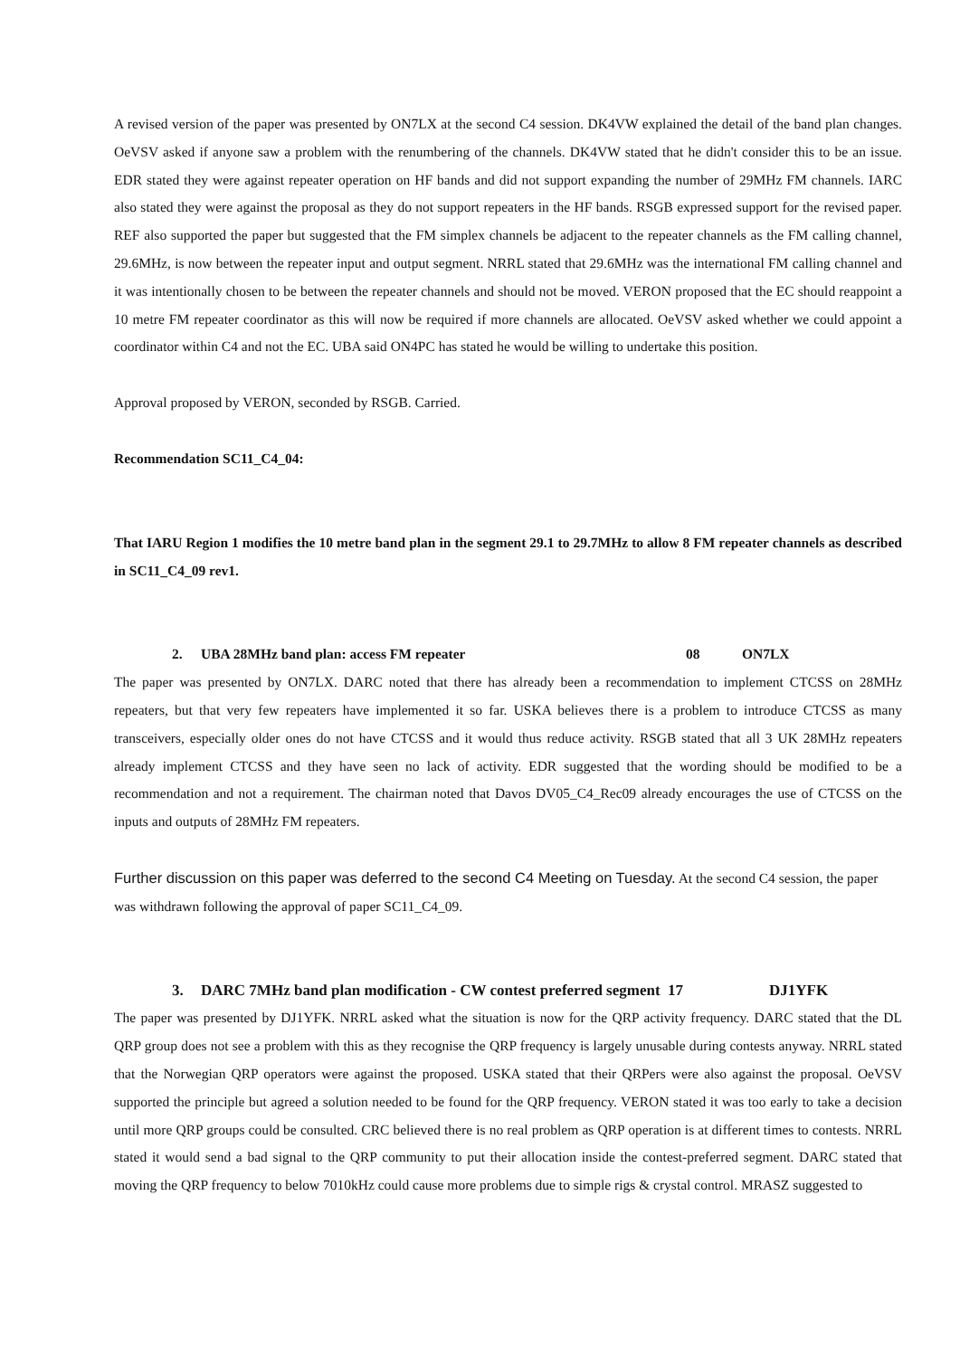A revised version of the paper was presented by ON7LX at the second C4 session. DK4VW explained the detail of the band plan changes. OeVSV asked if anyone saw a problem with the renumbering of the channels. DK4VW stated that he didn't consider this to be an issue. EDR stated they were against repeater operation on HF bands and did not support expanding the number of 29MHz FM channels. IARC also stated they were against the proposal as they do not support repeaters in the HF bands. RSGB expressed support for the revised paper. REF also supported the paper but suggested that the FM simplex channels be adjacent to the repeater channels as the FM calling channel, 29.6MHz, is now between the repeater input and output segment. NRRL stated that 29.6MHz was the international FM calling channel and it was intentionally chosen to be between the repeater channels and should not be moved. VERON proposed that the EC should reappoint a 10 metre FM repeater coordinator as this will now be required if more channels are allocated. OeVSV asked whether we could appoint a coordinator within C4 and not the EC. UBA said ON4PC has stated he would be willing to undertake this position.
Approval proposed by VERON, seconded by RSGB. Carried.
Recommendation SC11_C4_04:
That IARU Region 1 modifies the 10 metre band plan in the segment 29.1 to 29.7MHz to allow 8 FM repeater channels as described in SC11_C4_09 rev1.
2. UBA 28MHz band plan: access FM repeater 08 ON7LX
The paper was presented by ON7LX. DARC noted that there has already been a recommendation to implement CTCSS on 28MHz repeaters, but that very few repeaters have implemented it so far. USKA believes there is a problem to introduce CTCSS as many transceivers, especially older ones do not have CTCSS and it would thus reduce activity. RSGB stated that all 3 UK 28MHz repeaters already implement CTCSS and they have seen no lack of activity. EDR suggested that the wording should be modified to be a recommendation and not a requirement. The chairman noted that Davos DV05_C4_Rec09 already encourages the use of CTCSS on the inputs and outputs of 28MHz FM repeaters.
Further discussion on this paper was deferred to the second C4 Meeting on Tuesday. At the second C4 session, the paper was withdrawn following the approval of paper SC11_C4_09.
3. DARC 7MHz band plan modification - CW contest preferred segment 17 DJ1YFK
The paper was presented by DJ1YFK. NRRL asked what the situation is now for the QRP activity frequency. DARC stated that the DL QRP group does not see a problem with this as they recognise the QRP frequency is largely unusable during contests anyway. NRRL stated that the Norwegian QRP operators were against the proposed. USKA stated that their QRPers were also against the proposal. OeVSV supported the principle but agreed a solution needed to be found for the QRP frequency. VERON stated it was too early to take a decision until more QRP groups could be consulted. CRC believed there is no real problem as QRP operation is at different times to contests. NRRL stated it would send a bad signal to the QRP community to put their allocation inside the contest-preferred segment. DARC stated that moving the QRP frequency to below 7010kHz could cause more problems due to simple rigs & crystal control. MRASZ suggested to